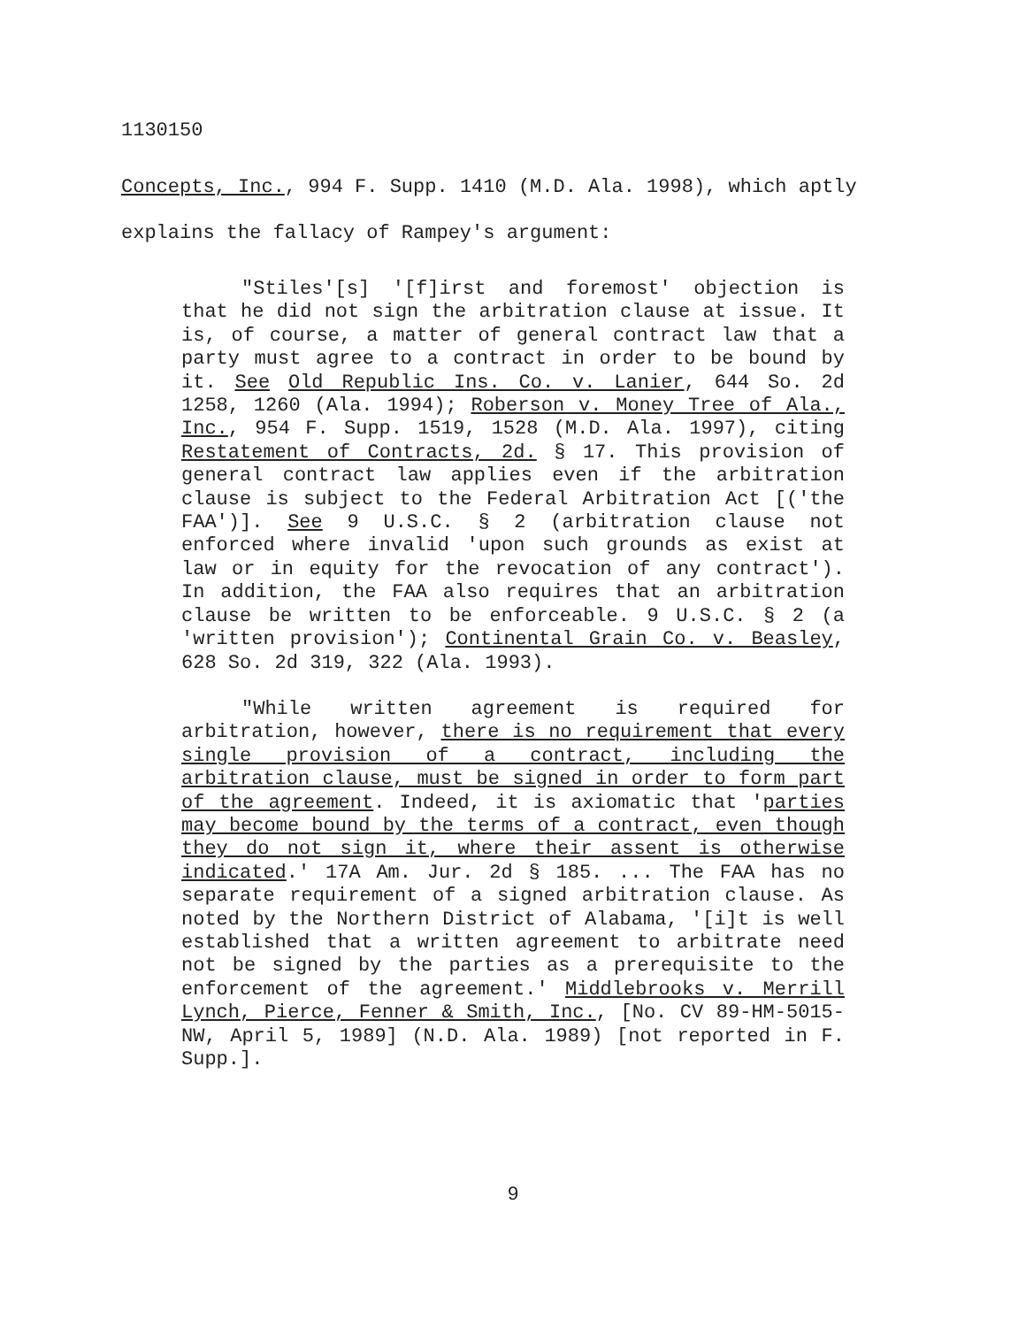1130150
Concepts, Inc., 994 F. Supp. 1410 (M.D. Ala. 1998), which aptly explains the fallacy of Rampey's argument:
"Stiles'[s] '[f]irst and foremost' objection is that he did not sign the arbitration clause at issue. It is, of course, a matter of general contract law that a party must agree to a contract in order to be bound by it. See Old Republic Ins. Co. v. Lanier, 644 So. 2d 1258, 1260 (Ala. 1994); Roberson v. Money Tree of Ala., Inc., 954 F. Supp. 1519, 1528 (M.D. Ala. 1997), citing Restatement of Contracts, 2d. § 17. This provision of general contract law applies even if the arbitration clause is subject to the Federal Arbitration Act [('the FAA')]. See 9 U.S.C. § 2 (arbitration clause not enforced where invalid 'upon such grounds as exist at law or in equity for the revocation of any contract'). In addition, the FAA also requires that an arbitration clause be written to be enforceable. 9 U.S.C. § 2 (a 'written provision'); Continental Grain Co. v. Beasley, 628 So. 2d 319, 322 (Ala. 1993).
"While written agreement is required for arbitration, however, there is no requirement that every single provision of a contract, including the arbitration clause, must be signed in order to form part of the agreement. Indeed, it is axiomatic that 'parties may become bound by the terms of a contract, even though they do not sign it, where their assent is otherwise indicated.' 17A Am. Jur. 2d § 185. ... The FAA has no separate requirement of a signed arbitration clause. As noted by the Northern District of Alabama, '[i]t is well established that a written agreement to arbitrate need not be signed by the parties as a prerequisite to the enforcement of the agreement.' Middlebrooks v. Merrill Lynch, Pierce, Fenner & Smith, Inc., [No. CV 89-HM-5015-NW, April 5, 1989] (N.D. Ala. 1989) [not reported in F. Supp.].
9